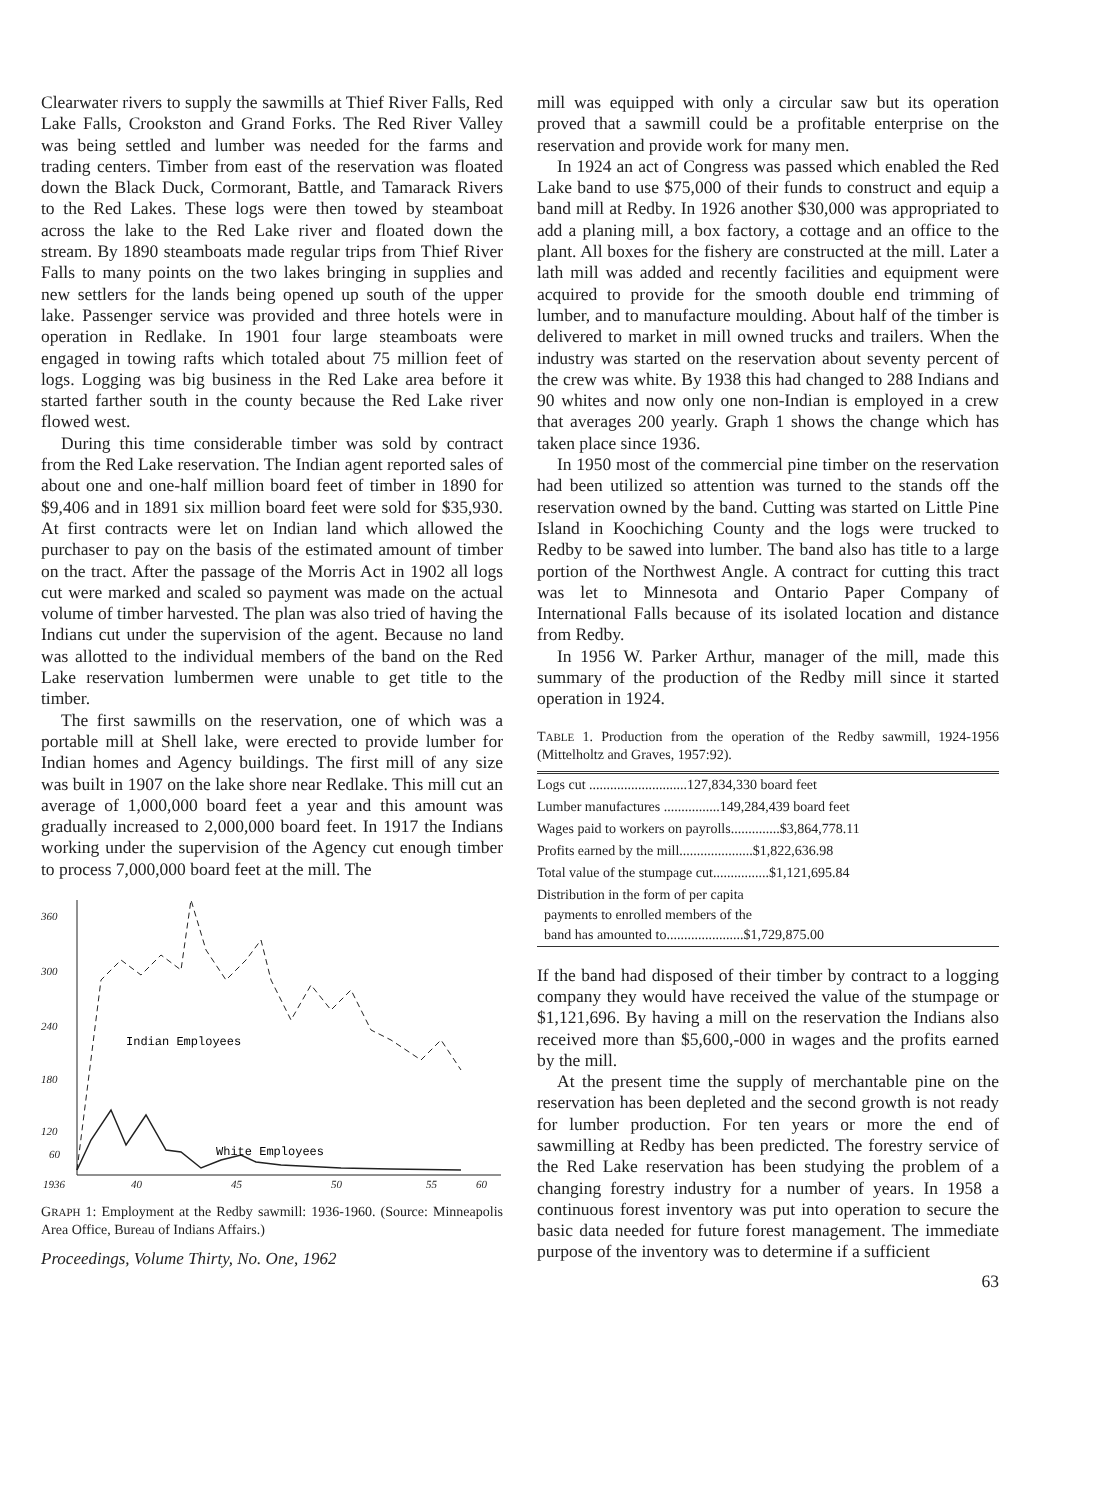Clearwater rivers to supply the sawmills at Thief River Falls, Red Lake Falls, Crookston and Grand Forks. The Red River Valley was being settled and lumber was needed for the farms and trading centers. Timber from east of the reservation was floated down the Black Duck, Cormorant, Battle, and Tamarack Rivers to the Red Lakes. These logs were then towed by steamboat across the lake to the Red Lake river and floated down the stream. By 1890 steamboats made regular trips from Thief River Falls to many points on the two lakes bringing in supplies and new settlers for the lands being opened up south of the upper lake. Passenger service was provided and three hotels were in operation in Redlake. In 1901 four large steamboats were engaged in towing rafts which totaled about 75 million feet of logs. Logging was big business in the Red Lake area before it started farther south in the county because the Red Lake river flowed west.
During this time considerable timber was sold by contract from the Red Lake reservation. The Indian agent reported sales of about one and one-half million board feet of timber in 1890 for $9,406 and in 1891 six million board feet were sold for $35,930. At first contracts were let on Indian land which allowed the purchaser to pay on the basis of the estimated amount of timber on the tract. After the passage of the Morris Act in 1902 all logs cut were marked and scaled so payment was made on the actual volume of timber harvested. The plan was also tried of having the Indians cut under the supervision of the agent. Because no land was allotted to the individual members of the band on the Red Lake reservation lumbermen were unable to get title to the timber.
The first sawmills on the reservation, one of which was a portable mill at Shell lake, were erected to provide lumber for Indian homes and Agency buildings. The first mill of any size was built in 1907 on the lake shore near Redlake. This mill cut an average of 1,000,000 board feet a year and this amount was gradually increased to 2,000,000 board feet. In 1917 the Indians working under the supervision of the Agency cut enough timber to process 7,000,000 board feet at the mill. The
360
300
240
180
120
60
1936
40
45
50
55
60
Indian Employees
White Employees
GRAPH 1: Employment at the Redby sawmill: 1936-1960. (Source: Minneapolis Area Office, Bureau of Indians Affairs.)
Proceedings, Volume Thirty, No. One, 1962
mill was equipped with only a circular saw but its operation proved that a sawmill could be a profitable enterprise on the reservation and provide work for many men.
In 1924 an act of Congress was passed which enabled the Red Lake band to use $75,000 of their funds to construct and equip a band mill at Redby. In 1926 another $30,000 was appropriated to add a planing mill, a box factory, a cottage and an office to the plant. All boxes for the fishery are constructed at the mill. Later a lath mill was added and recently facilities and equipment were acquired to provide for the smooth double end trimming of lumber, and to manufacture moulding. About half of the timber is delivered to market in mill owned trucks and trailers. When the industry was started on the reservation about seventy percent of the crew was white. By 1938 this had changed to 288 Indians and 90 whites and now only one non-Indian is employed in a crew that averages 200 yearly. Graph 1 shows the change which has taken place since 1936.
In 1950 most of the commercial pine timber on the reservation had been utilized so attention was turned to the stands off the reservation owned by the band. Cutting was started on Little Pine Island in Koochiching County and the logs were trucked to Redby to be sawed into lumber. The band also has title to a large portion of the Northwest Angle. A contract for cutting this tract was let to Minnesota and Ontario Paper Company of International Falls because of its isolated location and distance from Redby.
In 1956 W. Parker Arthur, manager of the mill, made this summary of the production of the Redby mill since it started operation in 1924.
TABLE 1. Production from the operation of the Redby sawmill, 1924-1956 (Mittelholtz and Graves, 1957:92).
| Logs cut ............................127,834,330 board feet |
| Lumber manufactures ................149,284,439 board feet |
| Wages paid to workers on payrolls..............$3,864,778.11 |
| Profits earned by the mill.....................$1,822,636.98 |
| Total value of the stumpage cut................$1,121,695.84 |
| Distribution in the form of per capita payments to enrolled members of the band has amounted to......................$1,729,875.00 |
If the band had disposed of their timber by contract to a logging company they would have received the value of the stumpage or $1,121,696. By having a mill on the reservation the Indians also received more than $5,600,-000 in wages and the profits earned by the mill.
At the present time the supply of merchantable pine on the reservation has been depleted and the second growth is not ready for lumber production. For ten years or more the end of sawmilling at Redby has been predicted. The forestry service of the Red Lake reservation has been studying the problem of a changing forestry industry for a number of years. In 1958 a continuous forest inventory was put into operation to secure the basic data needed for future forest management. The immediate purpose of the inventory was to determine if a sufficient
63